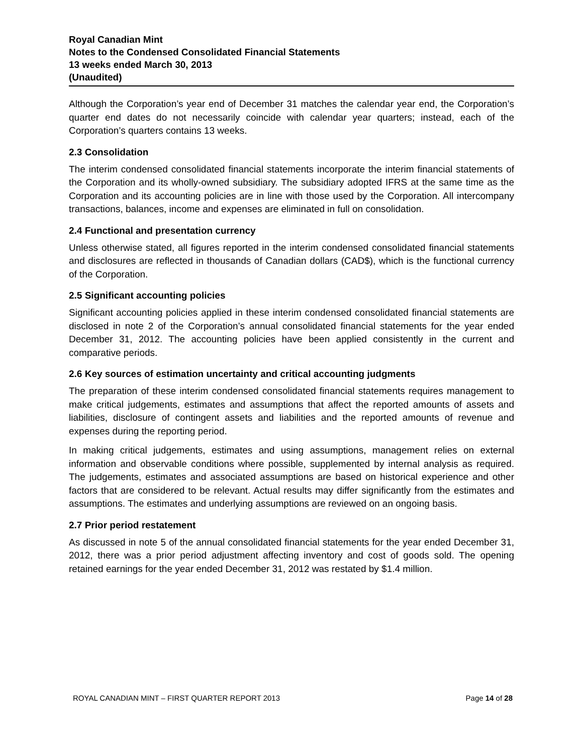Royal Canadian Mint
Notes to the Condensed Consolidated Financial Statements
13 weeks ended March 30, 2013
(Unaudited)
Although the Corporation’s year end of December 31 matches the calendar year end, the Corporation’s quarter end dates do not necessarily coincide with calendar year quarters; instead, each of the Corporation’s quarters contains 13 weeks.
2.3 Consolidation
The interim condensed consolidated financial statements incorporate the interim financial statements of the Corporation and its wholly-owned subsidiary. The subsidiary adopted IFRS at the same time as the Corporation and its accounting policies are in line with those used by the Corporation. All intercompany transactions, balances, income and expenses are eliminated in full on consolidation.
2.4 Functional and presentation currency
Unless otherwise stated, all figures reported in the interim condensed consolidated financial statements and disclosures are reflected in thousands of Canadian dollars (CAD$), which is the functional currency of the Corporation.
2.5 Significant accounting policies
Significant accounting policies applied in these interim condensed consolidated financial statements are disclosed in note 2 of the Corporation’s annual consolidated financial statements for the year ended December 31, 2012. The accounting policies have been applied consistently in the current and comparative periods.
2.6 Key sources of estimation uncertainty and critical accounting judgments
The preparation of these interim condensed consolidated financial statements requires management to make critical judgements, estimates and assumptions that affect the reported amounts of assets and liabilities, disclosure of contingent assets and liabilities and the reported amounts of revenue and expenses during the reporting period.
In making critical judgements, estimates and using assumptions, management relies on external information and observable conditions where possible, supplemented by internal analysis as required. The judgements, estimates and associated assumptions are based on historical experience and other factors that are considered to be relevant. Actual results may differ significantly from the estimates and assumptions. The estimates and underlying assumptions are reviewed on an ongoing basis.
2.7 Prior period restatement
As discussed in note 5 of the annual consolidated financial statements for the year ended December 31, 2012, there was a prior period adjustment affecting inventory and cost of goods sold. The opening retained earnings for the year ended December 31, 2012 was restated by $1.4 million.
ROYAL CANADIAN MINT – FIRST QUARTER REPORT 2013 Page 14 of 28